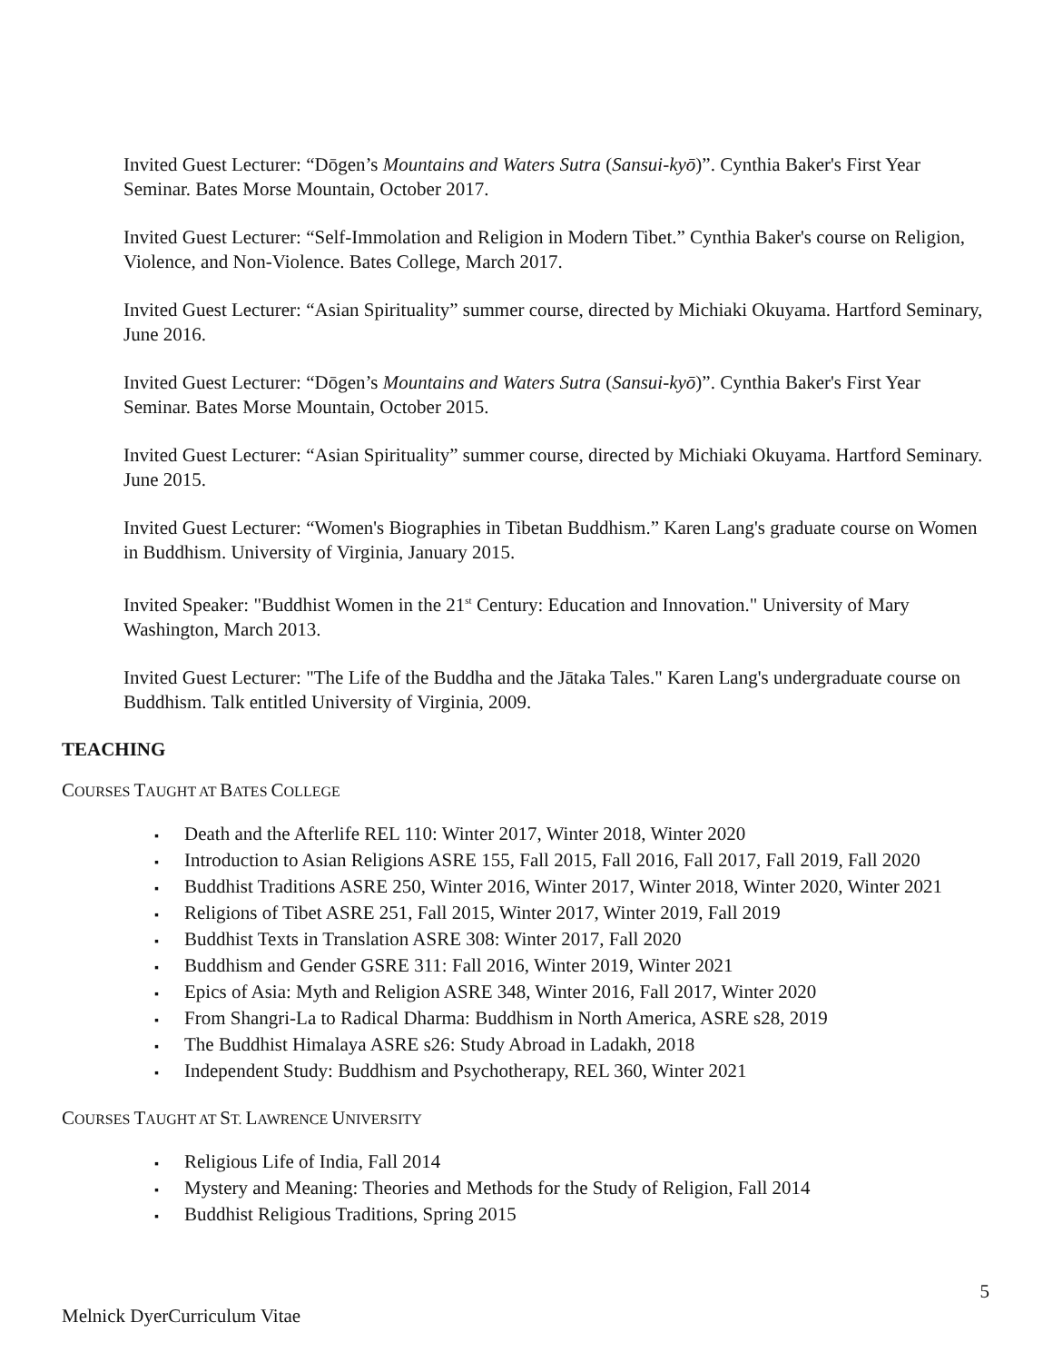Invited Guest Lecturer: “Dōgen’s Mountains and Waters Sutra (Sansui-kyō)”. Cynthia Baker's First Year Seminar. Bates Morse Mountain, October 2017.
Invited Guest Lecturer: “Self-Immolation and Religion in Modern Tibet.” Cynthia Baker's course on Religion, Violence, and Non-Violence. Bates College, March 2017.
Invited Guest Lecturer: “Asian Spirituality” summer course, directed by Michiaki Okuyama. Hartford Seminary, June 2016.
Invited Guest Lecturer: “Dōgen’s Mountains and Waters Sutra (Sansui-kyō)”. Cynthia Baker's First Year Seminar. Bates Morse Mountain, October 2015.
Invited Guest Lecturer: “Asian Spirituality” summer course, directed by Michiaki Okuyama. Hartford Seminary. June 2015.
Invited Guest Lecturer: “Women's Biographies in Tibetan Buddhism.” Karen Lang's graduate course on Women in Buddhism. University of Virginia, January 2015.
Invited Speaker: "Buddhist Women in the 21<sup>st</sup> Century: Education and Innovation." University of Mary Washington, March 2013.
Invited Guest Lecturer: "The Life of the Buddha and the Jātaka Tales." Karen Lang's undergraduate course on Buddhism. Talk entitled University of Virginia, 2009.
TEACHING
COURSES TAUGHT AT BATES COLLEGE
▪ Death and the Afterlife REL 110: Winter 2017, Winter 2018, Winter 2020
▪ Introduction to Asian Religions ASRE 155, Fall 2015, Fall 2016, Fall 2017, Fall 2019, Fall 2020
▪ Buddhist Traditions ASRE 250, Winter 2016, Winter 2017, Winter 2018, Winter 2020, Winter 2021
▪ Religions of Tibet ASRE 251, Fall 2015, Winter 2017, Winter 2019, Fall 2019
▪ Buddhist Texts in Translation ASRE 308: Winter 2017, Fall 2020
▪ Buddhism and Gender GSRE 311: Fall 2016, Winter 2019, Winter 2021
▪ Epics of Asia: Myth and Religion ASRE 348, Winter 2016, Fall 2017, Winter 2020
▪ From Shangri-La to Radical Dharma: Buddhism in North America, ASRE s28, 2019
▪ The Buddhist Himalaya ASRE s26: Study Abroad in Ladakh, 2018
▪ Independent Study: Buddhism and Psychotherapy, REL 360, Winter 2021
COURSES TAUGHT AT ST. LAWRENCE UNIVERSITY
▪ Religious Life of India, Fall 2014
▪ Mystery and Meaning: Theories and Methods for the Study of Religion, Fall 2014
▪ Buddhist Religious Traditions, Spring 2015
5
Melnick DyerCurriculum Vitae